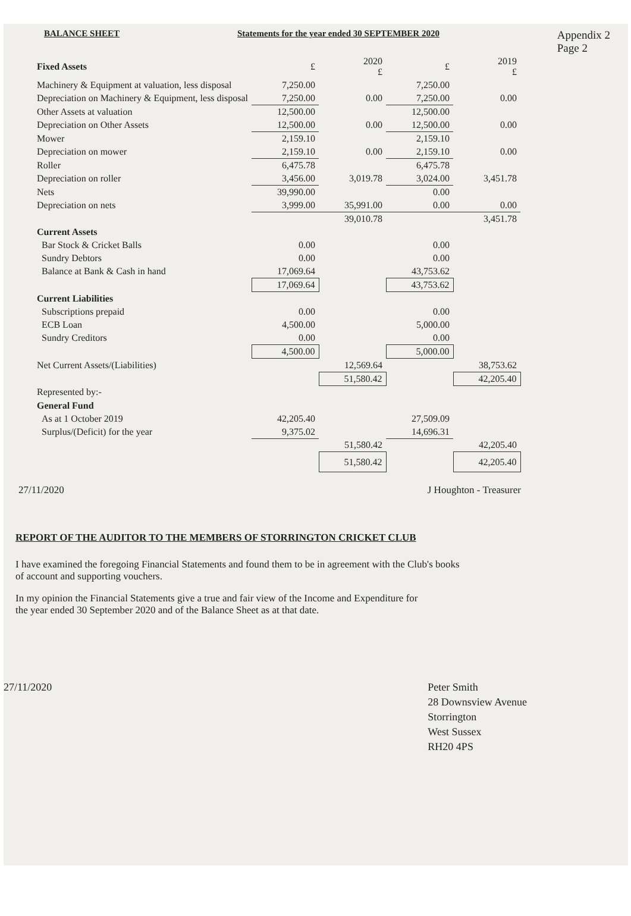BALANCE SHEET Statements for the year ended 30 SEPTEMBER 2020 Appendix 2
Page 2
| Fixed Assets | £ | 2020 £ | £ | 2019 £ |
| Machinery & Equipment at valuation, less disposal | 7,250.00 | | 7,250.00 | |
| Depreciation on Machinery & Equipment, less disposal | 7,250.00 | 0.00 | 7,250.00 | 0.00 |
| Other Assets at valuation | 12,500.00 | | 12,500.00 | |
| Depreciation on Other Assets | 12,500.00 | 0.00 | 12,500.00 | 0.00 |
| Mower | 2,159.10 | | 2,159.10 | |
| Depreciation on mower | 2,159.10 | 0.00 | 2,159.10 | 0.00 |
| Roller | 6,475.78 | | 6,475.78 | |
| Depreciation on roller | 3,456.00 | 3,019.78 | 3,024.00 | 3,451.78 |
| Nets | 39,990.00 | | 0.00 | |
| Depreciation on nets | 3,999.00 | 35,991.00 | 0.00 | 0.00 |
| | | 39,010.78 | | 3,451.78 |
| Current Assets | | | | |
| Bar Stock & Cricket Balls | 0.00 | | 0.00 | |
| Sundry Debtors | 0.00 | | 0.00 | |
| Balance at Bank & Cash in hand | 17,069.64 | | 43,753.62 | |
| | 17,069.64 | | 43,753.62 | |
| Current Liabilities | | | | |
| Subscriptions prepaid | 0.00 | | 0.00 | |
| ECB Loan | 4,500.00 | | 5,000.00 | |
| Sundry Creditors | 0.00 | | 0.00 | |
| | 4,500.00 | | 5,000.00 | |
| Net Current Assets/(Liabilities) | | 12,569.64 | | 38,753.62 |
| | | 51,580.42 | | 42,205.40 |
| Represented by:- | | | | |
| General Fund | | | | |
| As at 1 October 2019 | 42,205.40 | | 27,509.09 | |
| Surplus/(Deficit) for the year | 9,375.02 | | 14,696.31 | |
| | | 51,580.42 | | 42,205.40 |
| | | 51,580.42 | | 42,205.40 |
27/11/2020 J Houghton - Treasurer
REPORT OF THE AUDITOR TO THE MEMBERS OF STORRINGTON CRICKET CLUB
I have examined the foregoing Financial Statements and found them to be in agreement with the Club's books
of account and supporting vouchers.
In my opinion the Financial Statements give a true and fair view of the Income and Expenditure for
the year ended 30 September 2020 and of the Balance Sheet as at that date.
27/11/2020 Peter Smith
28 Downsview Avenue
Storrington
West Sussex
RH20 4PS